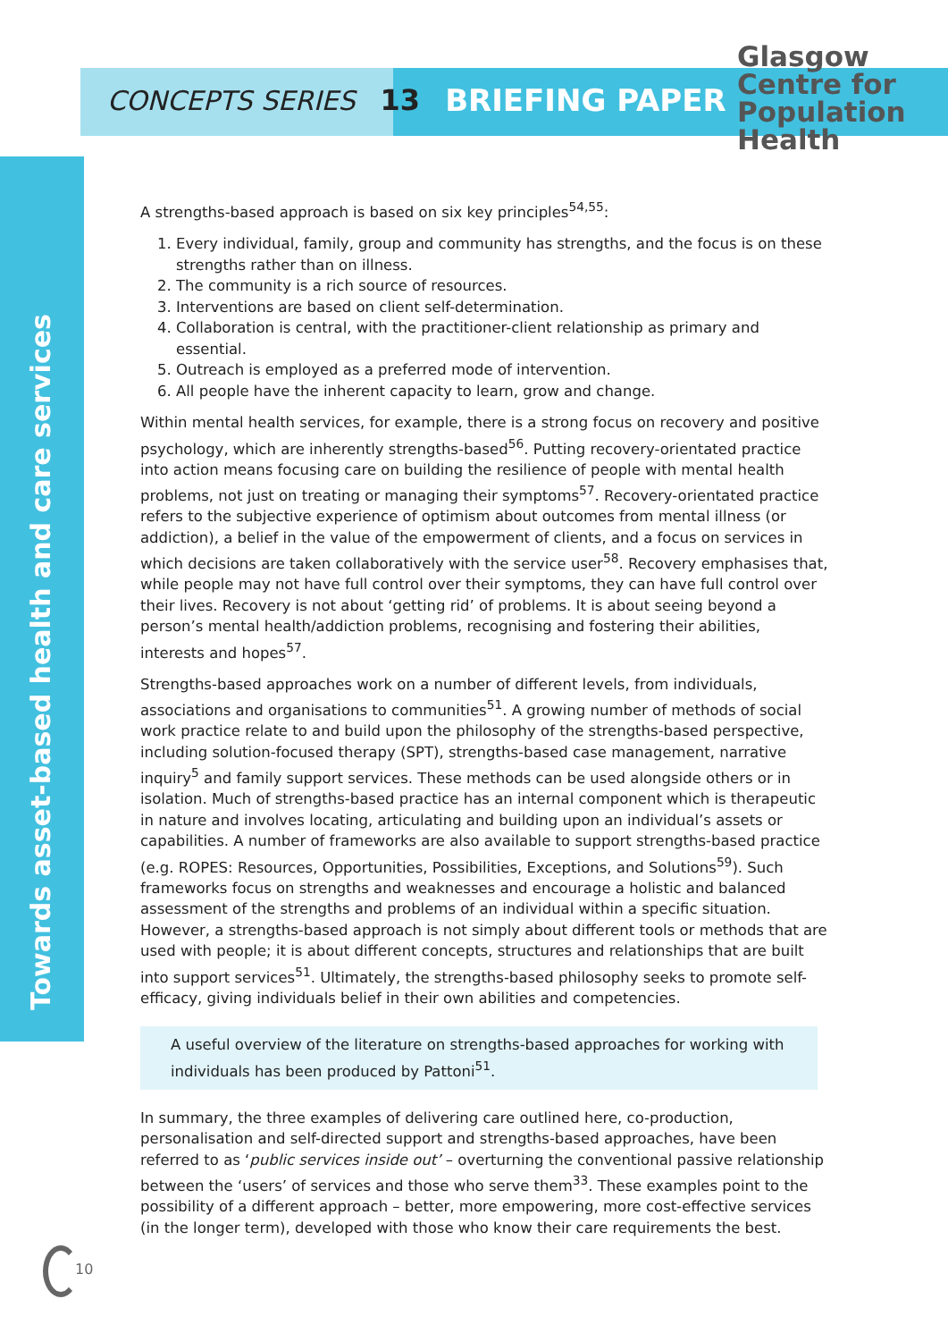CONCEPTS SERIES 13 BRIEFING PAPER
Glasgow
Centre for
Population
Health
Towards asset-based health and care services
A strengths-based approach is based on six key principles<sup>54,55</sup>:
1. Every individual, family, group and community has strengths, and the focus is on these strengths rather than on illness.
2. The community is a rich source of resources.
3. Interventions are based on client self-determination.
4. Collaboration is central, with the practitioner-client relationship as primary and essential.
5. Outreach is employed as a preferred mode of intervention.
6. All people have the inherent capacity to learn, grow and change.
Within mental health services, for example, there is a strong focus on recovery and positive psychology, which are inherently strengths-based<sup>56</sup>. Putting recovery-orientated practice into action means focusing care on building the resilience of people with mental health problems, not just on treating or managing their symptoms<sup>57</sup>. Recovery-orientated practice refers to the subjective experience of optimism about outcomes from mental illness (or addiction), a belief in the value of the empowerment of clients, and a focus on services in which decisions are taken collaboratively with the service user<sup>58</sup>. Recovery emphasises that, while people may not have full control over their symptoms, they can have full control over their lives. Recovery is not about ‘getting rid’ of problems. It is about seeing beyond a person’s mental health/addiction problems, recognising and fostering their abilities, interests and hopes<sup>57</sup>.
Strengths-based approaches work on a number of different levels, from individuals, associations and organisations to communities<sup>51</sup>. A growing number of methods of social work practice relate to and build upon the philosophy of the strengths-based perspective, including solution-focused therapy (SPT), strengths-based case management, narrative inquiry<sup>5</sup> and family support services. These methods can be used alongside others or in isolation. Much of strengths-based practice has an internal component which is therapeutic in nature and involves locating, articulating and building upon an individual’s assets or capabilities. A number of frameworks are also available to support strengths-based practice (e.g. ROPES: Resources, Opportunities, Possibilities, Exceptions, and Solutions<sup>59</sup>). Such frameworks focus on strengths and weaknesses and encourage a holistic and balanced assessment of the strengths and problems of an individual within a specific situation. However, a strengths-based approach is not simply about different tools or methods that are used with people; it is about different concepts, structures and relationships that are built into support services<sup>51</sup>. Ultimately, the strengths-based philosophy seeks to promote self-efficacy, giving individuals belief in their own abilities and competencies.
A useful overview of the literature on strengths-based approaches for working with individuals has been produced by Pattoni<sup>51</sup>.
In summary, the three examples of delivering care outlined here, co-production, personalisation and self-directed support and strengths-based approaches, have been referred to as ‘public services inside out’ – overturning the conventional passive relationship between the ‘users’ of services and those who serve them<sup>33</sup>. These examples point to the possibility of a different approach – better, more empowering, more cost-effective services (in the longer term), developed with those who know their care requirements the best.
10